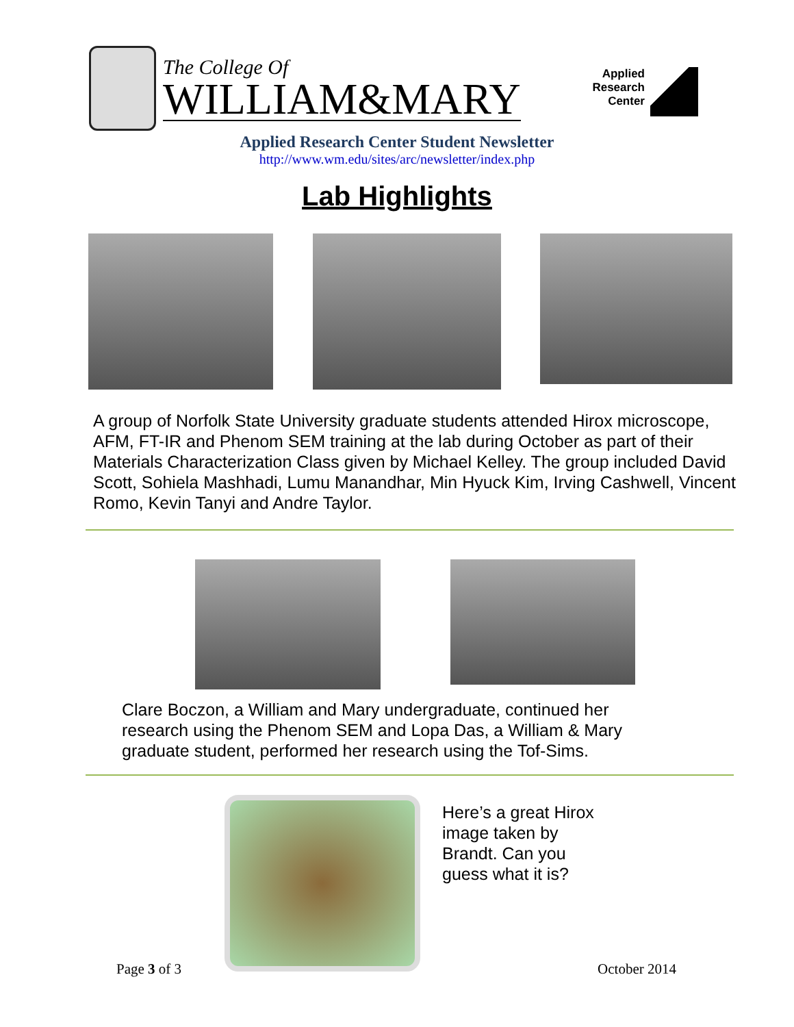The College Of
WILLIAM&MARY
Applied
Research
Center
Applied Research Center Student Newsletter
http://www.wm.edu/sites/arc/newsletter/index.php
Lab Highlights
A group of Norfolk State University graduate students attended Hirox microscope, AFM, FT-IR and Phenom SEM training at the lab during October as part of their Materials Characterization Class given by Michael Kelley. The group included David Scott, Sohiela Mashhadi, Lumu Manandhar, Min Hyuck Kim, Irving Cashwell, Vincent Romo, Kevin Tanyi and Andre Taylor.
Clare Boczon, a William and Mary undergraduate, continued her research using the Phenom SEM and Lopa Das, a William & Mary graduate student, performed her research using the Tof-Sims.
Here’s a great Hirox image taken by Brandt. Can you guess what it is?
Page 3 of 3 October 2014